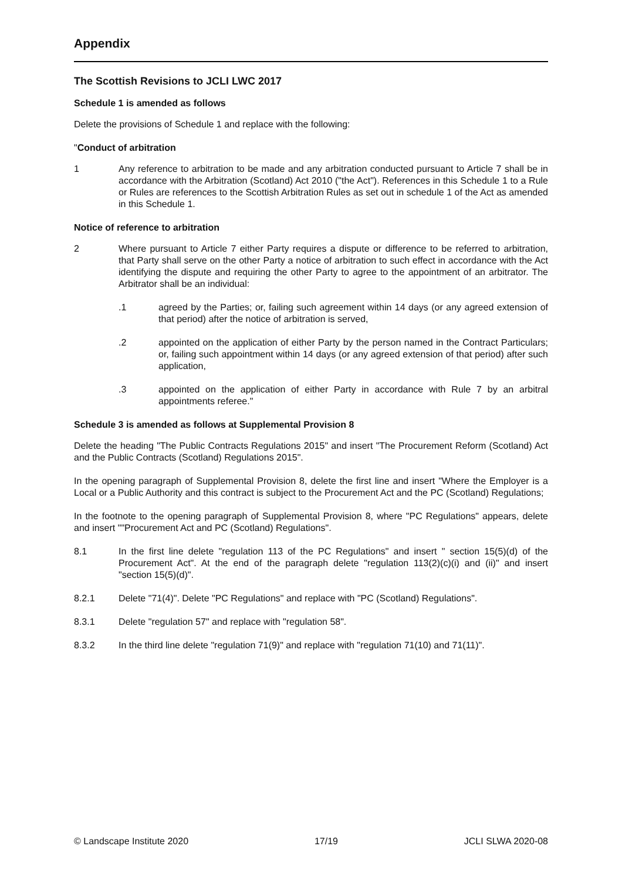Appendix
The Scottish Revisions to JCLI LWC 2017
Schedule 1 is amended as follows
Delete the provisions of Schedule 1 and replace with the following:
"Conduct of arbitration
1 Any reference to arbitration to be made and any arbitration conducted pursuant to Article 7 shall be in accordance with the Arbitration (Scotland) Act 2010 ("the Act"). References in this Schedule 1 to a Rule or Rules are references to the Scottish Arbitration Rules as set out in schedule 1 of the Act as amended in this Schedule 1.
Notice of reference to arbitration
2 Where pursuant to Article 7 either Party requires a dispute or difference to be referred to arbitration, that Party shall serve on the other Party a notice of arbitration to such effect in accordance with the Act identifying the dispute and requiring the other Party to agree to the appointment of an arbitrator. The Arbitrator shall be an individual:
.1 agreed by the Parties; or, failing such agreement within 14 days (or any agreed extension of that period) after the notice of arbitration is served,
.2 appointed on the application of either Party by the person named in the Contract Particulars; or, failing such appointment within 14 days (or any agreed extension of that period) after such application,
.3 appointed on the application of either Party in accordance with Rule 7 by an arbitral appointments referee."
Schedule 3 is amended as follows at Supplemental Provision 8
Delete the heading "The Public Contracts Regulations 2015" and insert "The Procurement Reform (Scotland) Act and the Public Contracts (Scotland) Regulations 2015".
In the opening paragraph of Supplemental Provision 8, delete the first line and insert "Where the Employer is a Local or a Public Authority and this contract is subject to the Procurement Act and the PC (Scotland) Regulations;
In the footnote to the opening paragraph of Supplemental Provision 8, where "PC Regulations" appears, delete and insert ""Procurement Act and PC (Scotland) Regulations".
8.1 In the first line delete "regulation 113 of the PC Regulations" and insert " section 15(5)(d) of the Procurement Act". At the end of the paragraph delete "regulation 113(2)(c)(i) and (ii)" and insert "section 15(5)(d)".
8.2.1 Delete "71(4)". Delete "PC Regulations" and replace with "PC (Scotland) Regulations".
8.3.1 Delete "regulation 57" and replace with "regulation 58".
8.3.2 In the third line delete "regulation 71(9)" and replace with "regulation 71(10) and 71(11)".
© Landscape Institute 2020 17/19 JCLI SLWA 2020-08